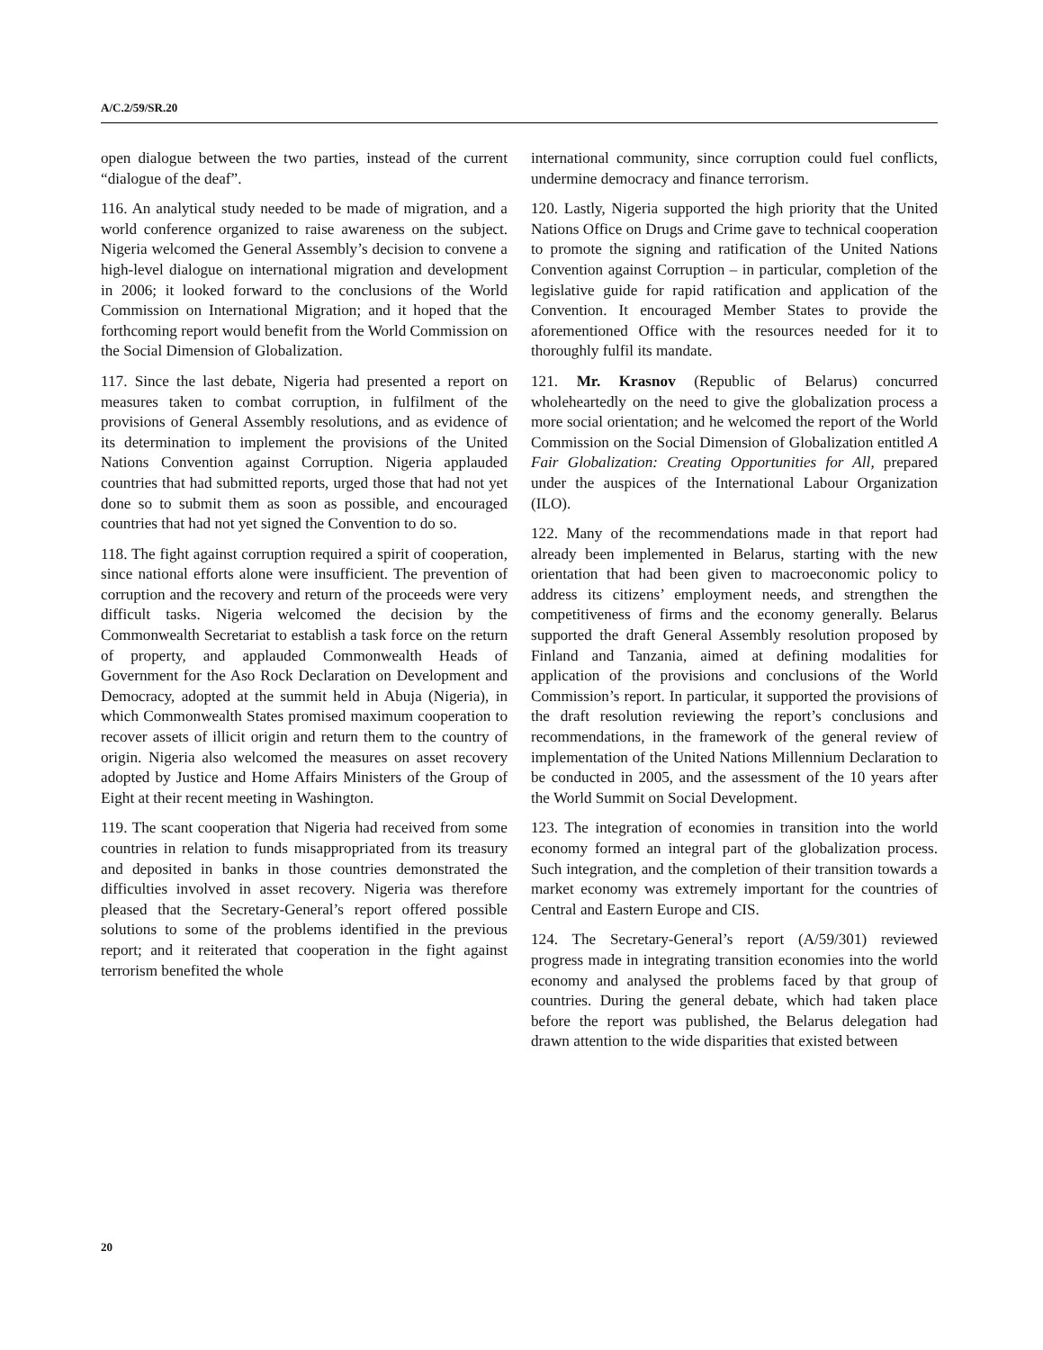A/C.2/59/SR.20
open dialogue between the two parties, instead of the current “dialogue of the deaf”.
116. An analytical study needed to be made of migration, and a world conference organized to raise awareness on the subject. Nigeria welcomed the General Assembly’s decision to convene a high-level dialogue on international migration and development in 2006; it looked forward to the conclusions of the World Commission on International Migration; and it hoped that the forthcoming report would benefit from the World Commission on the Social Dimension of Globalization.
117. Since the last debate, Nigeria had presented a report on measures taken to combat corruption, in fulfilment of the provisions of General Assembly resolutions, and as evidence of its determination to implement the provisions of the United Nations Convention against Corruption. Nigeria applauded countries that had submitted reports, urged those that had not yet done so to submit them as soon as possible, and encouraged countries that had not yet signed the Convention to do so.
118. The fight against corruption required a spirit of cooperation, since national efforts alone were insufficient. The prevention of corruption and the recovery and return of the proceeds were very difficult tasks. Nigeria welcomed the decision by the Commonwealth Secretariat to establish a task force on the return of property, and applauded Commonwealth Heads of Government for the Aso Rock Declaration on Development and Democracy, adopted at the summit held in Abuja (Nigeria), in which Commonwealth States promised maximum cooperation to recover assets of illicit origin and return them to the country of origin. Nigeria also welcomed the measures on asset recovery adopted by Justice and Home Affairs Ministers of the Group of Eight at their recent meeting in Washington.
119. The scant cooperation that Nigeria had received from some countries in relation to funds misappropriated from its treasury and deposited in banks in those countries demonstrated the difficulties involved in asset recovery. Nigeria was therefore pleased that the Secretary-General’s report offered possible solutions to some of the problems identified in the previous report; and it reiterated that cooperation in the fight against terrorism benefited the whole
international community, since corruption could fuel conflicts, undermine democracy and finance terrorism.
120. Lastly, Nigeria supported the high priority that the United Nations Office on Drugs and Crime gave to technical cooperation to promote the signing and ratification of the United Nations Convention against Corruption – in particular, completion of the legislative guide for rapid ratification and application of the Convention. It encouraged Member States to provide the aforementioned Office with the resources needed for it to thoroughly fulfil its mandate.
121. Mr. Krasnov (Republic of Belarus) concurred wholeheartedly on the need to give the globalization process a more social orientation; and he welcomed the report of the World Commission on the Social Dimension of Globalization entitled A Fair Globalization: Creating Opportunities for All, prepared under the auspices of the International Labour Organization (ILO).
122. Many of the recommendations made in that report had already been implemented in Belarus, starting with the new orientation that had been given to macroeconomic policy to address its citizens’ employment needs, and strengthen the competitiveness of firms and the economy generally. Belarus supported the draft General Assembly resolution proposed by Finland and Tanzania, aimed at defining modalities for application of the provisions and conclusions of the World Commission’s report. In particular, it supported the provisions of the draft resolution reviewing the report’s conclusions and recommendations, in the framework of the general review of implementation of the United Nations Millennium Declaration to be conducted in 2005, and the assessment of the 10 years after the World Summit on Social Development.
123. The integration of economies in transition into the world economy formed an integral part of the globalization process. Such integration, and the completion of their transition towards a market economy was extremely important for the countries of Central and Eastern Europe and CIS.
124. The Secretary-General’s report (A/59/301) reviewed progress made in integrating transition economies into the world economy and analysed the problems faced by that group of countries. During the general debate, which had taken place before the report was published, the Belarus delegation had drawn attention to the wide disparities that existed between
20